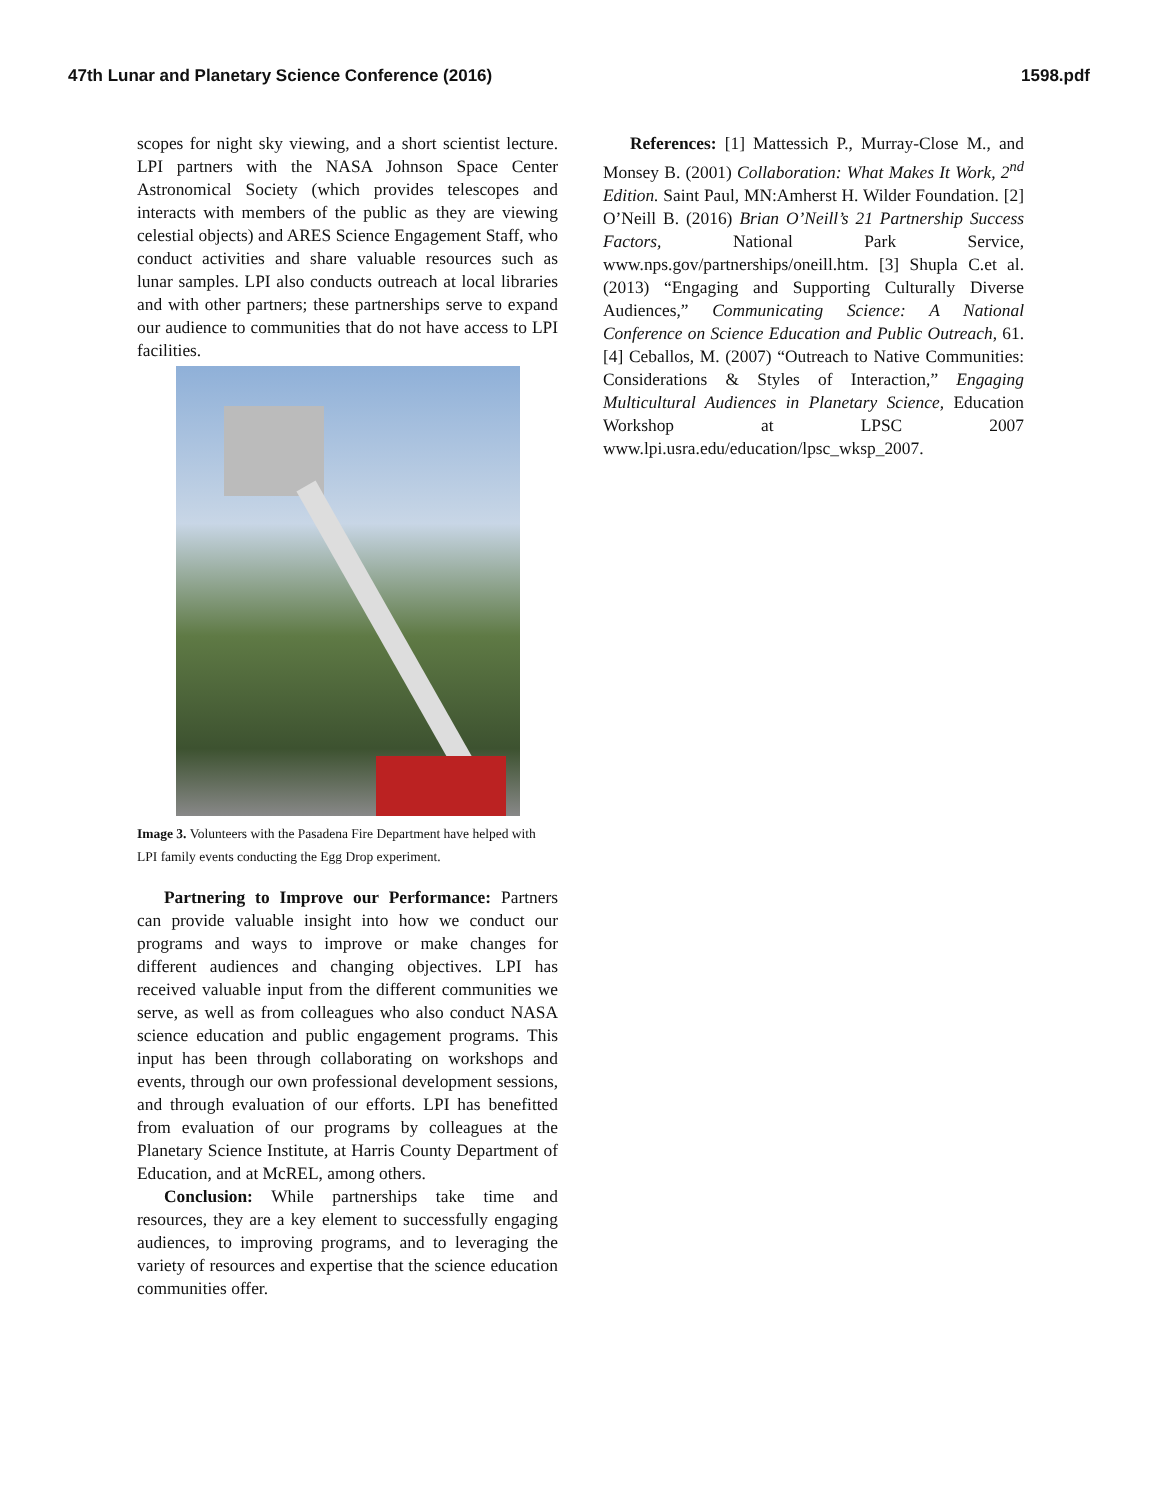47th Lunar and Planetary Science Conference (2016) 1598.pdf
scopes for night sky viewing, and a short scientist lecture. LPI partners with the NASA Johnson Space Center Astronomical Society (which provides telescopes and interacts with members of the public as they are viewing celestial objects) and ARES Science Engagement Staff, who conduct activities and share valuable resources such as lunar samples. LPI also conducts outreach at local libraries and with other partners; these partnerships serve to expand our audience to communities that do not have access to LPI facilities.
Image 3. Volunteers with the Pasadena Fire Department have helped with LPI family events conducting the Egg Drop experiment.
Partnering to Improve our Performance: Partners can provide valuable insight into how we conduct our programs and ways to improve or make changes for different audiences and changing objectives. LPI has received valuable input from the different communities we serve, as well as from colleagues who also conduct NASA science education and public engagement programs. This input has been through collaborating on workshops and events, through our own professional development sessions, and through evaluation of our efforts. LPI has benefitted from evaluation of our programs by colleagues at the Planetary Science Institute, at Harris County Department of Education, and at McREL, among others.
Conclusion: While partnerships take time and resources, they are a key element to successfully engaging audiences, to improving programs, and to leveraging the variety of resources and expertise that the science education communities offer.
References: [1] Mattessich P., Murray-Close M., and Monsey B. (2001) Collaboration: What Makes It Work, 2<sup>nd</sup> Edition. Saint Paul, MN:Amherst H. Wilder Foundation. [2] O’Neill B. (2016) Brian O’Neill’s 21 Partnership Success Factors, National Park Service, www.nps.gov/partnerships/oneill.htm. [3] Shupla C.et al. (2013) “Engaging and Supporting Culturally Diverse Audiences,” Communicating Science: A National Conference on Science Education and Public Outreach, 61. [4] Ceballos, M. (2007) “Outreach to Native Communities: Considerations & Styles of Interaction,” Engaging Multicultural Audiences in Planetary Science, Education Workshop at LPSC 2007 www.lpi.usra.edu/education/lpsc_wksp_2007.